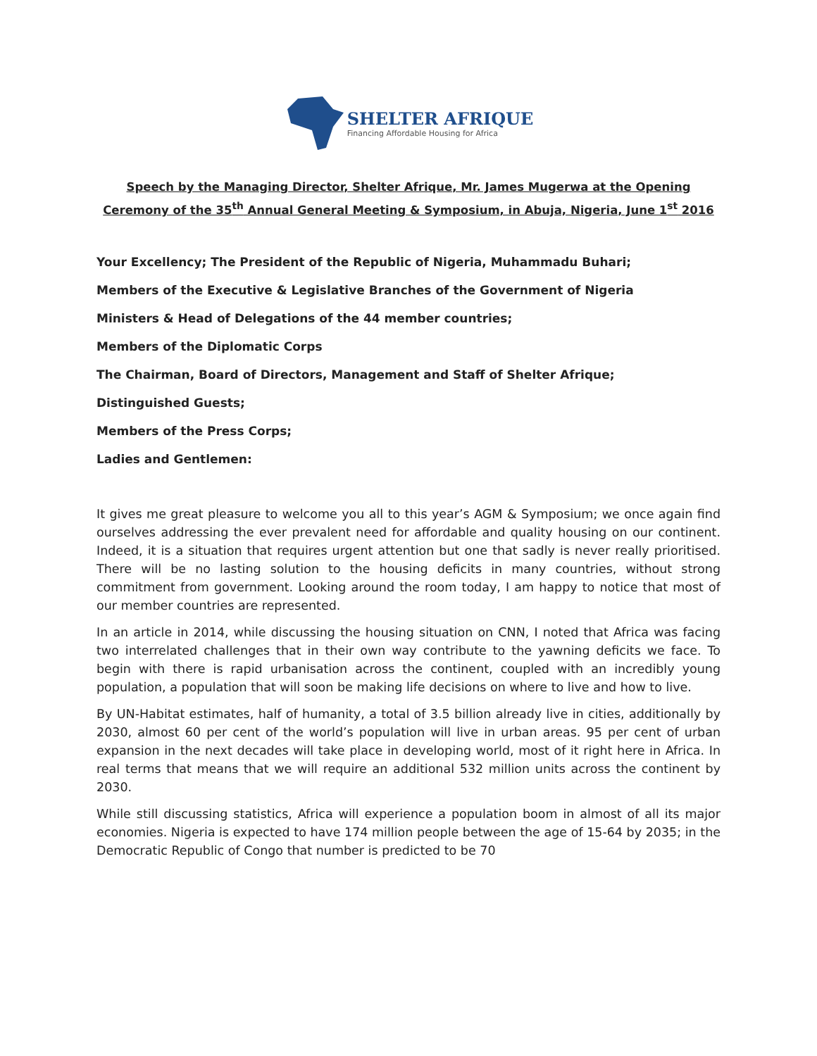SHELTER AFRIQUE
Financing Affordable Housing for Africa
Speech by the Managing Director, Shelter Afrique, Mr. James Mugerwa at the Opening Ceremony of the 35<sup>th</sup> Annual General Meeting & Symposium, in Abuja, Nigeria, June 1<sup>st</sup> 2016
Your Excellency; The President of the Republic of Nigeria, Muhammadu Buhari;
Members of the Executive & Legislative Branches of the Government of Nigeria
Ministers & Head of Delegations of the 44 member countries;
Members of the Diplomatic Corps
The Chairman, Board of Directors, Management and Staff of Shelter Afrique;
Distinguished Guests;
Members of the Press Corps;
Ladies and Gentlemen:
It gives me great pleasure to welcome you all to this year’s AGM & Symposium; we once again find ourselves addressing the ever prevalent need for affordable and quality housing on our continent. Indeed, it is a situation that requires urgent attention but one that sadly is never really prioritised. There will be no lasting solution to the housing deficits in many countries, without strong commitment from government. Looking around the room today, I am happy to notice that most of our member countries are represented.
In an article in 2014, while discussing the housing situation on CNN, I noted that Africa was facing two interrelated challenges that in their own way contribute to the yawning deficits we face. To begin with there is rapid urbanisation across the continent, coupled with an incredibly young population, a population that will soon be making life decisions on where to live and how to live.
By UN-Habitat estimates, half of humanity, a total of 3.5 billion already live in cities, additionally by 2030, almost 60 per cent of the world’s population will live in urban areas. 95 per cent of urban expansion in the next decades will take place in developing world, most of it right here in Africa. In real terms that means that we will require an additional 532 million units across the continent by 2030.
While still discussing statistics, Africa will experience a population boom in almost of all its major economies. Nigeria is expected to have 174 million people between the age of 15-64 by 2035; in the Democratic Republic of Congo that number is predicted to be 70